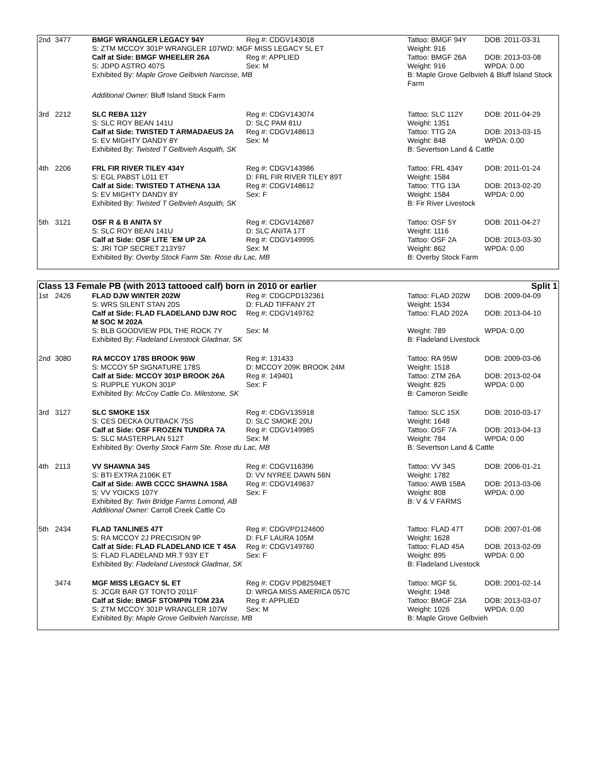| 2nd | 3477 | BMGF WRANGLER LEGACY 94Y | Reg #: CDGV143018 | Tattoo: BMGF 94Y | DOB: 2011-03-31 |
| | | S: ZTM MCCOY 301P WRANGLER 107WD: MGF MISS LEGACY 5L ET | | Weight: 916 | |
| | | Calf at Side: BMGF WHEELER 26A | Reg #: APPLIED | Tattoo: BMGF 26A | DOB: 2013-03-08 |
| | | S: JDPD ASTRO 407S | Sex: M | Weight: 916 | WPDA: 0.00 |
| | | Exhibited By: Maple Grove Gelbvieh Narcisse, MB | | B: Maple Grove Gelbvieh & Bluff Island Stock Farm | |
| | | Additional Owner: Bluff Island Stock Farm | | | |
| 3rd | 2212 | SLC REBA 112Y | Reg #: CDGV143074 | Tattoo: SLC 112Y | DOB: 2011-04-29 |
| | | S: SLC ROY BEAN 141U | D: SLC PAM 81U | Weight: 1351 | |
| | | Calf at Side: TWISTED T ARMADAEUS 2A | Reg #: CDGV148613 | Tattoo: TTG 2A | DOB: 2013-03-15 |
| | | S: EV MIGHTY DANDY 8Y | Sex: M | Weight: 848 | WPDA: 0.00 |
| | | Exhibited By: Twisted T Gelbvieh Asquith, SK | | B: Severtson Land & Cattle | |
| 4th | 2206 | FRL FIR RIVER TILEY 434Y | Reg #: CDGV143986 | Tattoo: FRL 434Y | DOB: 2011-01-24 |
| | | S: EGL PABST L011 ET | D: FRL FIR RIVER TILEY 89T | Weight: 1584 | |
| | | Calf at Side: TWISTED T ATHENA 13A | Reg #: CDGV148612 | Tattoo: TTG 13A | DOB: 2013-02-20 |
| | | S: EV MIGHTY DANDY 8Y | Sex: F | Weight: 1584 | WPDA: 0.00 |
| | | Exhibited By: Twisted T Gelbvieh Asquith, SK | | B: Fir River Livestock | |
| 5th | 3121 | OSF R & B ANITA 5Y | Reg #: CDGV142687 | Tattoo: OSF 5Y | DOB: 2011-04-27 |
| | | S: SLC ROY BEAN 141U | D: SLC ANITA 17T | Weight: 1116 | |
| | | Calf at Side: OSF LITE ´EM UP 2A | Reg #: CDGV149995 | Tattoo: OSF 2A | DOB: 2013-03-30 |
| | | S: JRI TOP SECRET 213Y97 | Sex: M | Weight: 862 | WPDA: 0.00 |
| | | Exhibited By: Overby Stock Farm Ste. Rose du Lac, MB | | B: Overby Stock Farm | |
Class 13 Female PB (with 2013 tattooed calf) born in 2010 or earlier Split 1
| 1st | 2426 | FLAD DJW WINTER 202W | Reg #: CDGCPD132361 | Tattoo: FLAD 202W | DOB: 2009-04-09 |
| | | S: WRS SILENT STAN 20S | D: FLAD TIFFANY 2T | Weight: 1534 | |
| | | Calf at Side: FLAD FLADELAND DJW ROC M SOC M 202A | Reg #: CDGV149762 | Tattoo: FLAD 202A | DOB: 2013-04-10 |
| | | S: BLB GOODVIEW PDL THE ROCK 7Y | Sex: M | Weight: 789 | WPDA: 0.00 |
| | | Exhibited By: Fladeland Livestock Gladmar, SK | | B: Fladeland Livestock | |
| 2nd | 3080 | RA MCCOY 178S BROOK 95W | Reg #: 131433 | Tattoo: RA 95W | DOB: 2009-03-06 |
| | | S: MCCOY 5P SIGNATURE 178S | D: MCCOY 209K BROOK 24M | Weight: 1518 | |
| | | Calf at Side: MCCOY 301P BROOK 26A | Reg #: 149401 | Tattoo: ZTM 26A | DOB: 2013-02-04 |
| | | S: RUPPLE YUKON 301P | Sex: F | Weight: 825 | WPDA: 0.00 |
| | | Exhibited By: McCoy Cattle Co. Milestone, SK | | B: Cameron Seidle | |
| 3rd | 3127 | SLC SMOKE 15X | Reg #: CDGV135918 | Tattoo: SLC 15X | DOB: 2010-03-17 |
| | | S: CES DECKA OUTBACK 75S | D: SLC SMOKE 20U | Weight: 1648 | |
| | | Calf at Side: OSF FROZEN TUNDRA 7A | Reg #: CDGV149985 | Tattoo: OSF 7A | DOB: 2013-04-13 |
| | | S: SLC MASTERPLAN 512T | Sex: M | Weight: 784 | WPDA: 0.00 |
| | | Exhibited By: Overby Stock Farm Ste. Rose du Lac, MB | | B: Severtson Land & Cattle | |
| 4th | 2113 | VV SHAWNA 34S | Reg #: CDGV116396 | Tattoo: VV 34S | DOB: 2006-01-21 |
| | | S: BTI EXTRA 2106K ET | D: VV NYREE DAWN 56N | Weight: 1782 | |
| | | Calf at Side: AWB CCCC SHAWNA 158A | Reg #: CDGV149637 | Tattoo: AWB 158A | DOB: 2013-03-06 |
| | | S: VV YOICKS 107Y | Sex: F | Weight: 808 | WPDA: 0.00 |
| | | Exhibited By: Twin Bridge Farms Lomond, AB | | B: V & V FARMS | |
| | | Additional Owner: Carroll Creek Cattle Co | | | |
| 5th | 2434 | FLAD TANLINES 47T | Reg #: CDGVPD124600 | Tattoo: FLAD 47T | DOB: 2007-01-08 |
| | | S: RA MCCOY 2J PRECISION 9P | D: FLF LAURA 105M | Weight: 1628 | |
| | | Calf at Side: FLAD FLADELAND ICE T 45A | Reg #: CDGV149760 | Tattoo: FLAD 45A | DOB: 2013-02-09 |
| | | S: FLAD FLADELAND MR.T 93Y ET | Sex: F | Weight: 895 | WPDA: 0.00 |
| | | Exhibited By: Fladeland Livestock Gladmar, SK | | B: Fladeland Livestock | |
| | 3474 | MGF MISS LEGACY 5L ET | Reg #: CDGV PD82594ET | Tattoo: MGF 5L | DOB: 2001-02-14 |
| | | S: JCGR BAR GT TONTO 2011F | D: WRGA MISS AMERICA 057C | Weight: 1948 | |
| | | Calf at Side: BMGF STOMPIN TOM 23A | Reg #: APPLIED | Tattoo: BMGF 23A | DOB: 2013-03-07 |
| | | S: ZTM MCCOY 301P WRANGLER 107W | Sex: M | Weight: 1026 | WPDA: 0.00 |
| | | Exhibited By: Maple Grove Gelbvieh Narcisse, MB | | B: Maple Grove Gelbvieh | |